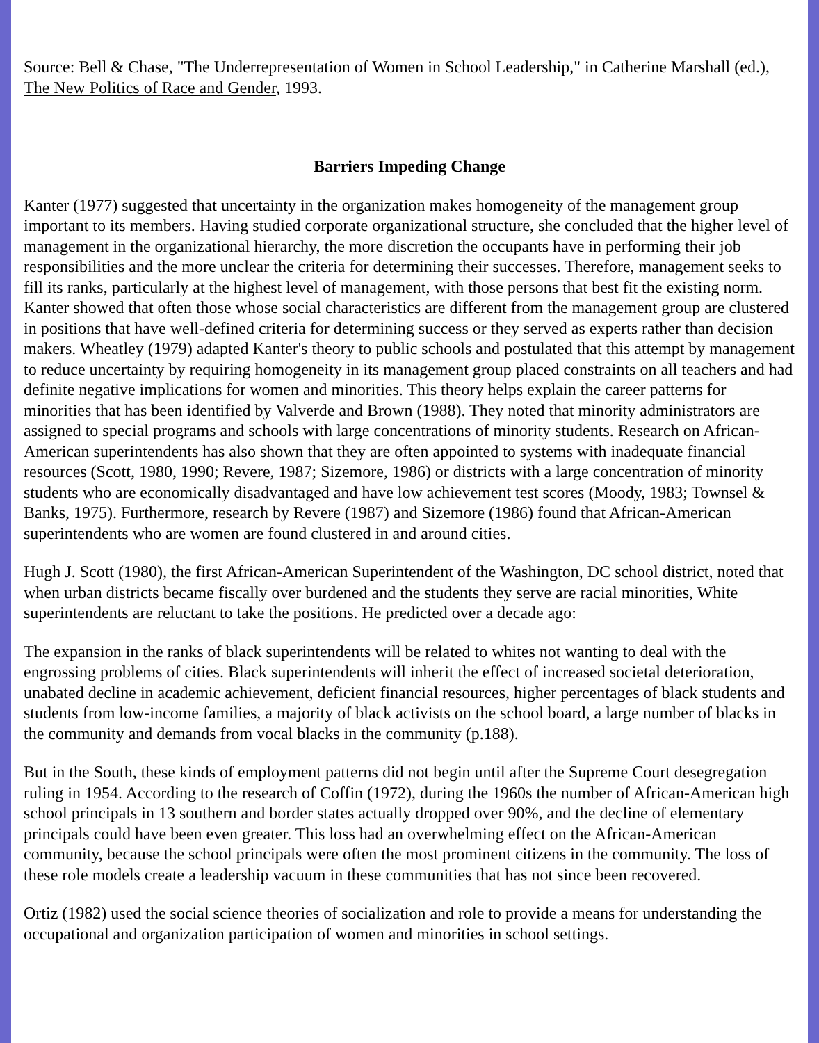Source: Bell & Chase, "The Underrepresentation of Women in School Leadership," in Catherine Marshall (ed.), The New Politics of Race and Gender, 1993.
Barriers Impeding Change
Kanter (1977) suggested that uncertainty in the organization makes homogeneity of the management group important to its members. Having studied corporate organizational structure, she concluded that the higher level of management in the organizational hierarchy, the more discretion the occupants have in performing their job responsibilities and the more unclear the criteria for determining their successes. Therefore, management seeks to fill its ranks, particularly at the highest level of management, with those persons that best fit the existing norm. Kanter showed that often those whose social characteristics are different from the management group are clustered in positions that have well-defined criteria for determining success or they served as experts rather than decision makers. Wheatley (1979) adapted Kanter's theory to public schools and postulated that this attempt by management to reduce uncertainty by requiring homogeneity in its management group placed constraints on all teachers and had definite negative implications for women and minorities. This theory helps explain the career patterns for minorities that has been identified by Valverde and Brown (1988). They noted that minority administrators are assigned to special programs and schools with large concentrations of minority students. Research on African-American superintendents has also shown that they are often appointed to systems with inadequate financial resources (Scott, 1980, 1990; Revere, 1987; Sizemore, 1986) or districts with a large concentration of minority students who are economically disadvantaged and have low achievement test scores (Moody, 1983; Townsel & Banks, 1975). Furthermore, research by Revere (1987) and Sizemore (1986) found that African-American superintendents who are women are found clustered in and around cities.
Hugh J. Scott (1980), the first African-American Superintendent of the Washington, DC school district, noted that when urban districts became fiscally over burdened and the students they serve are racial minorities, White superintendents are reluctant to take the positions. He predicted over a decade ago:
The expansion in the ranks of black superintendents will be related to whites not wanting to deal with the engrossing problems of cities. Black superintendents will inherit the effect of increased societal deterioration, unabated decline in academic achievement, deficient financial resources, higher percentages of black students and students from low-income families, a majority of black activists on the school board, a large number of blacks in the community and demands from vocal blacks in the community (p.188).
But in the South, these kinds of employment patterns did not begin until after the Supreme Court desegregation ruling in 1954. According to the research of Coffin (1972), during the 1960s the number of African-American high school principals in 13 southern and border states actually dropped over 90%, and the decline of elementary principals could have been even greater. This loss had an overwhelming effect on the African-American community, because the school principals were often the most prominent citizens in the community. The loss of these role models create a leadership vacuum in these communities that has not since been recovered.
Ortiz (1982) used the social science theories of socialization and role to provide a means for understanding the occupational and organization participation of women and minorities in school settings.